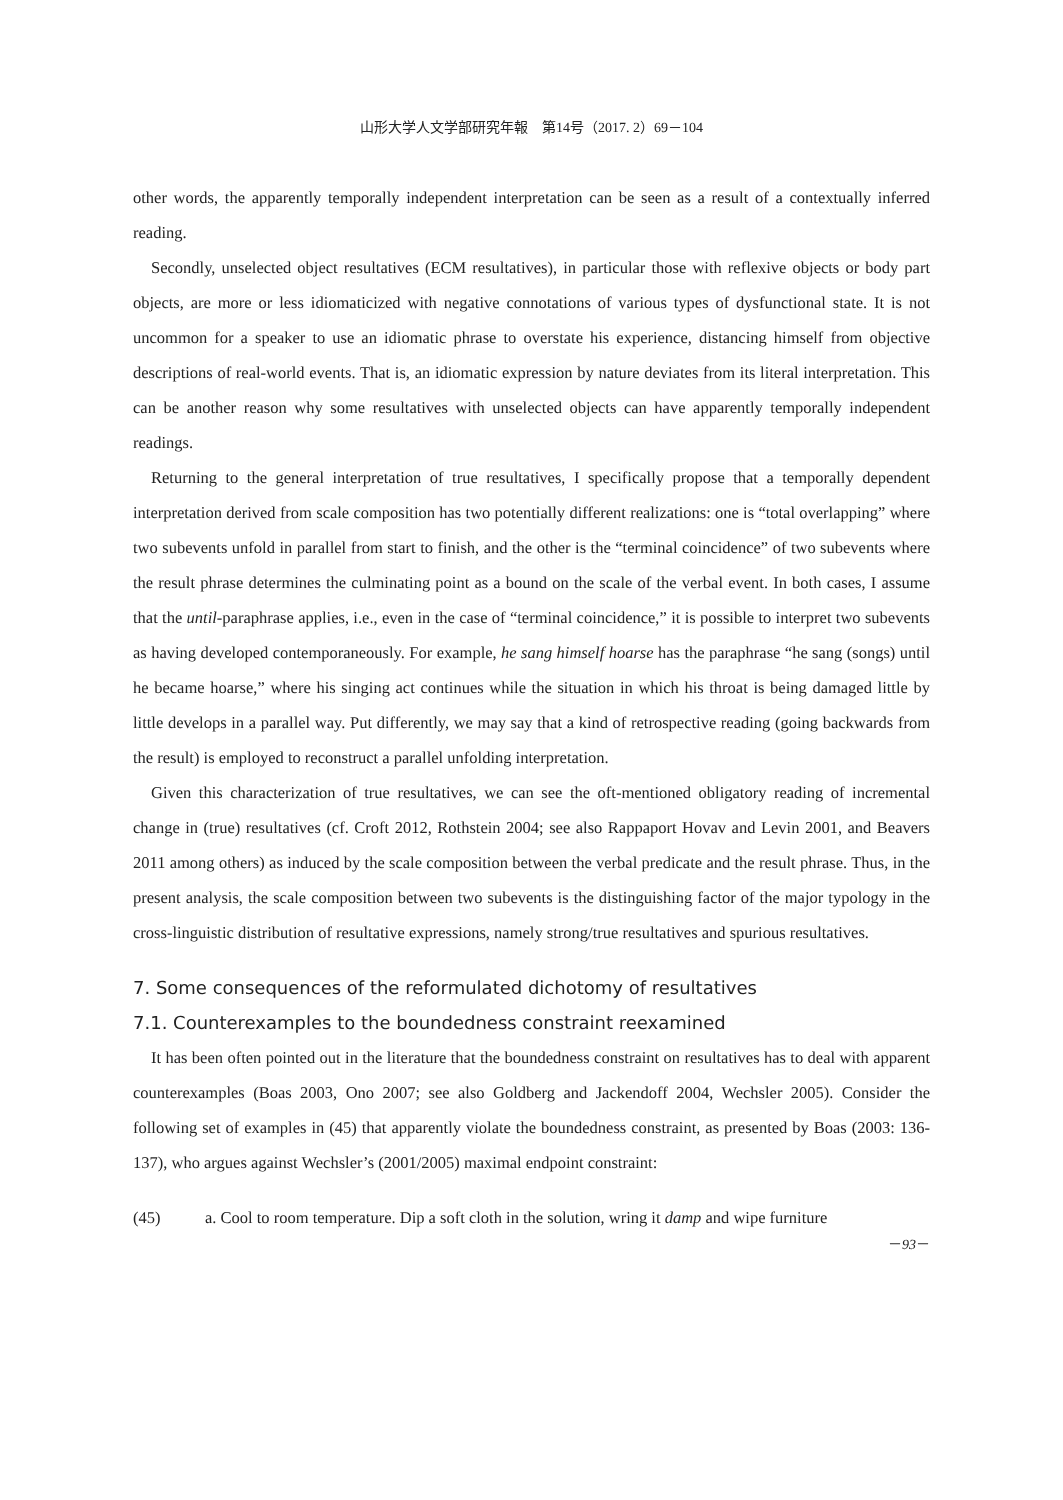山形大学人文学部研究年報　第14号（2017. 2）69－104
other words, the apparently temporally independent interpretation can be seen as a result of a contextually inferred reading.
Secondly, unselected object resultatives (ECM resultatives), in particular those with reflexive objects or body part objects, are more or less idiomaticized with negative connotations of various types of dysfunctional state. It is not uncommon for a speaker to use an idiomatic phrase to overstate his experience, distancing himself from objective descriptions of real-world events. That is, an idiomatic expression by nature deviates from its literal interpretation. This can be another reason why some resultatives with unselected objects can have apparently temporally independent readings.
Returning to the general interpretation of true resultatives, I specifically propose that a temporally dependent interpretation derived from scale composition has two potentially different realizations: one is “total overlapping” where two subevents unfold in parallel from start to finish, and the other is the “terminal coincidence” of two subevents where the result phrase determines the culminating point as a bound on the scale of the verbal event. In both cases, I assume that the until-paraphrase applies, i.e., even in the case of “terminal coincidence,” it is possible to interpret two subevents as having developed contemporaneously. For example, he sang himself hoarse has the paraphrase “he sang (songs) until he became hoarse,” where his singing act continues while the situation in which his throat is being damaged little by little develops in a parallel way. Put differently, we may say that a kind of retrospective reading (going backwards from the result) is employed to reconstruct a parallel unfolding interpretation.
Given this characterization of true resultatives, we can see the oft-mentioned obligatory reading of incremental change in (true) resultatives (cf. Croft 2012, Rothstein 2004; see also Rappaport Hovav and Levin 2001, and Beavers 2011 among others) as induced by the scale composition between the verbal predicate and the result phrase. Thus, in the present analysis, the scale composition between two subevents is the distinguishing factor of the major typology in the cross-linguistic distribution of resultative expressions, namely strong/true resultatives and spurious resultatives.
7. Some consequences of the reformulated dichotomy of resultatives
7.1. Counterexamples to the boundedness constraint reexamined
It has been often pointed out in the literature that the boundedness constraint on resultatives has to deal with apparent counterexamples (Boas 2003, Ono 2007; see also Goldberg and Jackendoff 2004, Wechsler 2005). Consider the following set of examples in (45) that apparently violate the boundedness constraint, as presented by Boas (2003: 136-137), who argues against Wechsler’s (2001/2005) maximal endpoint constraint:
(45) a. Cool to room temperature. Dip a soft cloth in the solution, wring it damp and wipe furniture
－93－